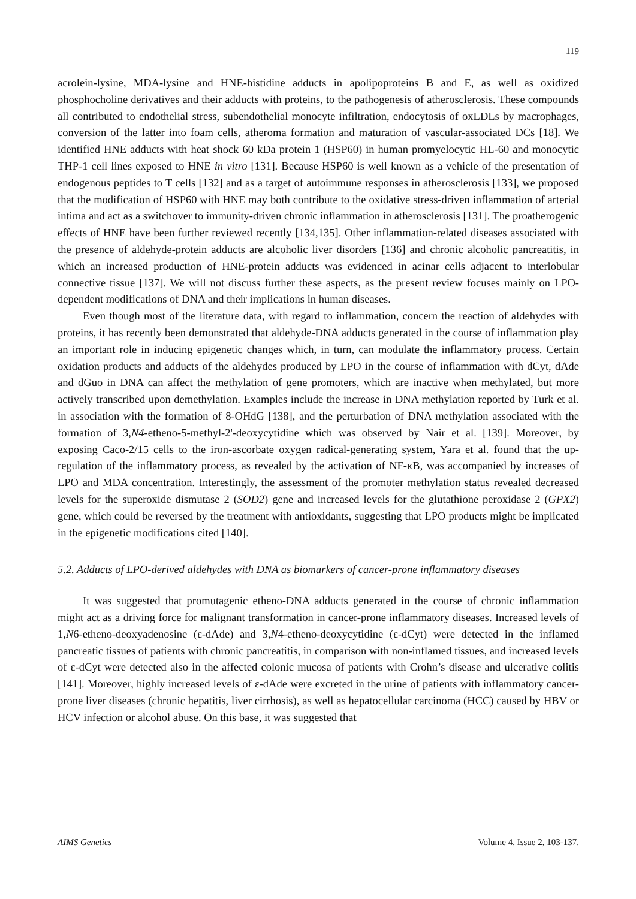119
acrolein-lysine, MDA-lysine and HNE-histidine adducts in apolipoproteins B and E, as well as oxidized phosphocholine derivatives and their adducts with proteins, to the pathogenesis of atherosclerosis. These compounds all contributed to endothelial stress, subendothelial monocyte infiltration, endocytosis of oxLDLs by macrophages, conversion of the latter into foam cells, atheroma formation and maturation of vascular-associated DCs [18]. We identified HNE adducts with heat shock 60 kDa protein 1 (HSP60) in human promyelocytic HL-60 and monocytic THP-1 cell lines exposed to HNE in vitro [131]. Because HSP60 is well known as a vehicle of the presentation of endogenous peptides to T cells [132] and as a target of autoimmune responses in atherosclerosis [133], we proposed that the modification of HSP60 with HNE may both contribute to the oxidative stress-driven inflammation of arterial intima and act as a switchover to immunity-driven chronic inflammation in atherosclerosis [131]. The proatherogenic effects of HNE have been further reviewed recently [134,135]. Other inflammation-related diseases associated with the presence of aldehyde-protein adducts are alcoholic liver disorders [136] and chronic alcoholic pancreatitis, in which an increased production of HNE-protein adducts was evidenced in acinar cells adjacent to interlobular connective tissue [137]. We will not discuss further these aspects, as the present review focuses mainly on LPO-dependent modifications of DNA and their implications in human diseases.
Even though most of the literature data, with regard to inflammation, concern the reaction of aldehydes with proteins, it has recently been demonstrated that aldehyde-DNA adducts generated in the course of inflammation play an important role in inducing epigenetic changes which, in turn, can modulate the inflammatory process. Certain oxidation products and adducts of the aldehydes produced by LPO in the course of inflammation with dCyt, dAde and dGuo in DNA can affect the methylation of gene promoters, which are inactive when methylated, but more actively transcribed upon demethylation. Examples include the increase in DNA methylation reported by Turk et al. in association with the formation of 8-OHdG [138], and the perturbation of DNA methylation associated with the formation of 3,N4-etheno-5-methyl-2'-deoxycytidine which was observed by Nair et al. [139]. Moreover, by exposing Caco-2/15 cells to the iron-ascorbate oxygen radical-generating system, Yara et al. found that the up-regulation of the inflammatory process, as revealed by the activation of NF-κB, was accompanied by increases of LPO and MDA concentration. Interestingly, the assessment of the promoter methylation status revealed decreased levels for the superoxide dismutase 2 (SOD2) gene and increased levels for the glutathione peroxidase 2 (GPX2) gene, which could be reversed by the treatment with antioxidants, suggesting that LPO products might be implicated in the epigenetic modifications cited [140].
5.2. Adducts of LPO-derived aldehydes with DNA as biomarkers of cancer-prone inflammatory diseases
It was suggested that promutagenic etheno-DNA adducts generated in the course of chronic inflammation might act as a driving force for malignant transformation in cancer-prone inflammatory diseases. Increased levels of 1,N6-etheno-deoxyadenosine (ε-dAde) and 3,N4-etheno-deoxycytidine (ε-dCyt) were detected in the inflamed pancreatic tissues of patients with chronic pancreatitis, in comparison with non-inflamed tissues, and increased levels of ε-dCyt were detected also in the affected colonic mucosa of patients with Crohn’s disease and ulcerative colitis [141]. Moreover, highly increased levels of ε-dAde were excreted in the urine of patients with inflammatory cancer-prone liver diseases (chronic hepatitis, liver cirrhosis), as well as hepatocellular carcinoma (HCC) caused by HBV or HCV infection or alcohol abuse. On this base, it was suggested that
AIMS Genetics Volume 4, Issue 2, 103-137.